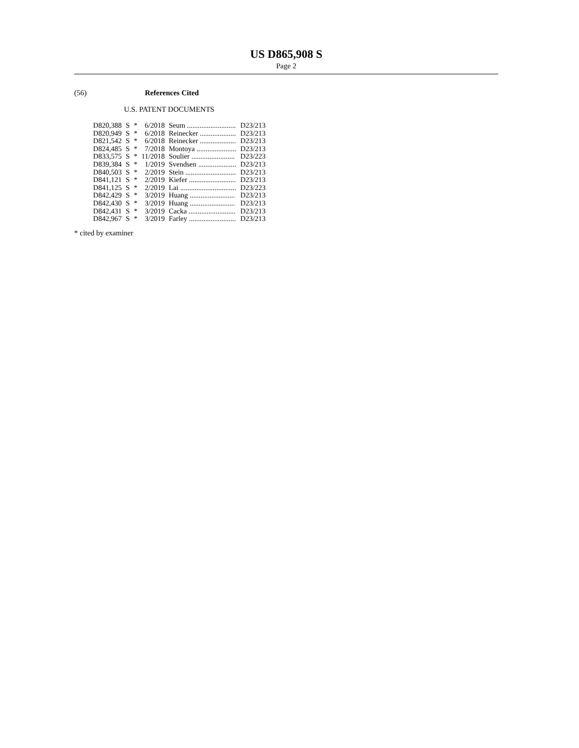US D865,908 S
Page 2
(56) References Cited
U.S. PATENT DOCUMENTS
| D820,388 | S | * | 6/2018 | Seum ........................... | D23/213 |
| D820,949 | S | * | 6/2018 | Reinecker .................... | D23/213 |
| D821,542 | S | * | 6/2018 | Reinecker .................... | D23/213 |
| D824,485 | S | * | 7/2018 | Montoya ...................... | D23/213 |
| D833,575 | S | * | 11/2018 | Soulier ........................ | D23/223 |
| D839,384 | S | * | 1/2019 | Svendsen ..................... | D23/213 |
| D840,503 | S | * | 2/2019 | Stein ............................ | D23/213 |
| D841,121 | S | * | 2/2019 | Kiefer .......................... | D23/213 |
| D841,125 | S | * | 2/2019 | Lai ............................... | D23/223 |
| D842,429 | S | * | 3/2019 | Huang ......................... | D23/213 |
| D842,430 | S | * | 3/2019 | Huang ......................... | D23/213 |
| D842,431 | S | * | 3/2019 | Cacka .......................... | D23/213 |
| D842,967 | S | * | 3/2019 | Farley .......................... | D23/213 |
* cited by examiner